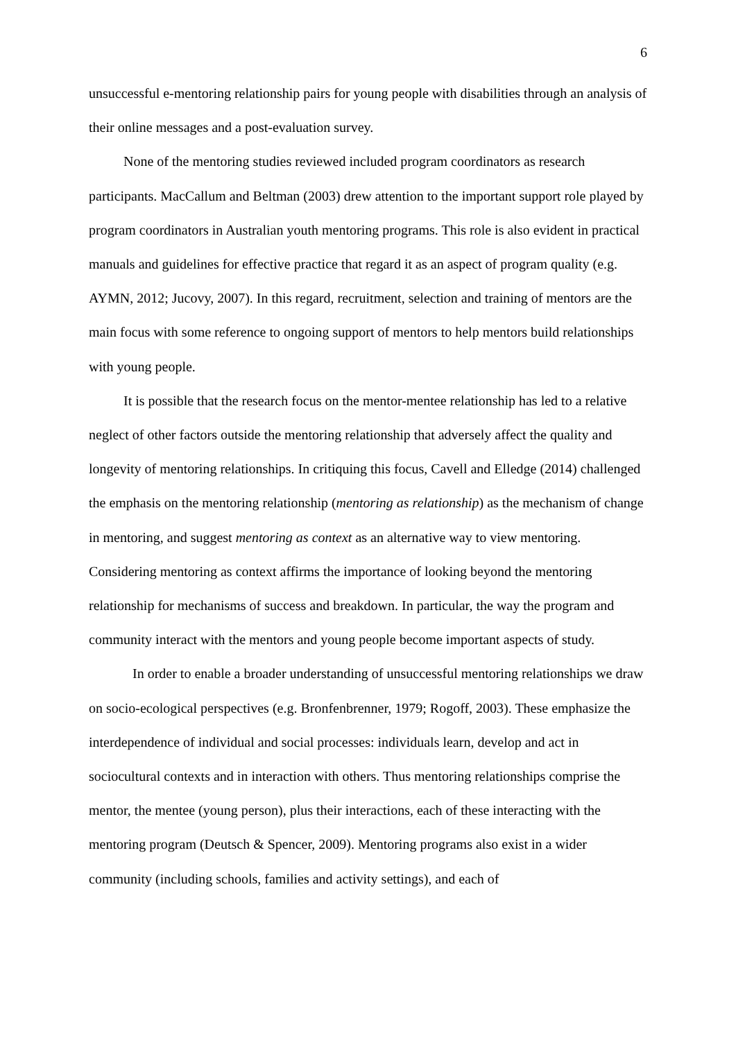6
unsuccessful e-mentoring relationship pairs for young people with disabilities through an analysis of their online messages and a post-evaluation survey.
None of the mentoring studies reviewed included program coordinators as research participants. MacCallum and Beltman (2003) drew attention to the important support role played by program coordinators in Australian youth mentoring programs. This role is also evident in practical manuals and guidelines for effective practice that regard it as an aspect of program quality (e.g. AYMN, 2012; Jucovy, 2007). In this regard, recruitment, selection and training of mentors are the main focus with some reference to ongoing support of mentors to help mentors build relationships with young people.
It is possible that the research focus on the mentor-mentee relationship has led to a relative neglect of other factors outside the mentoring relationship that adversely affect the quality and longevity of mentoring relationships. In critiquing this focus, Cavell and Elledge (2014) challenged the emphasis on the mentoring relationship (mentoring as relationship) as the mechanism of change in mentoring, and suggest mentoring as context as an alternative way to view mentoring. Considering mentoring as context affirms the importance of looking beyond the mentoring relationship for mechanisms of success and breakdown. In particular, the way the program and community interact with the mentors and young people become important aspects of study.
In order to enable a broader understanding of unsuccessful mentoring relationships we draw on socio-ecological perspectives (e.g. Bronfenbrenner, 1979; Rogoff, 2003). These emphasize the interdependence of individual and social processes: individuals learn, develop and act in sociocultural contexts and in interaction with others. Thus mentoring relationships comprise the mentor, the mentee (young person), plus their interactions, each of these interacting with the mentoring program (Deutsch & Spencer, 2009). Mentoring programs also exist in a wider community (including schools, families and activity settings), and each of